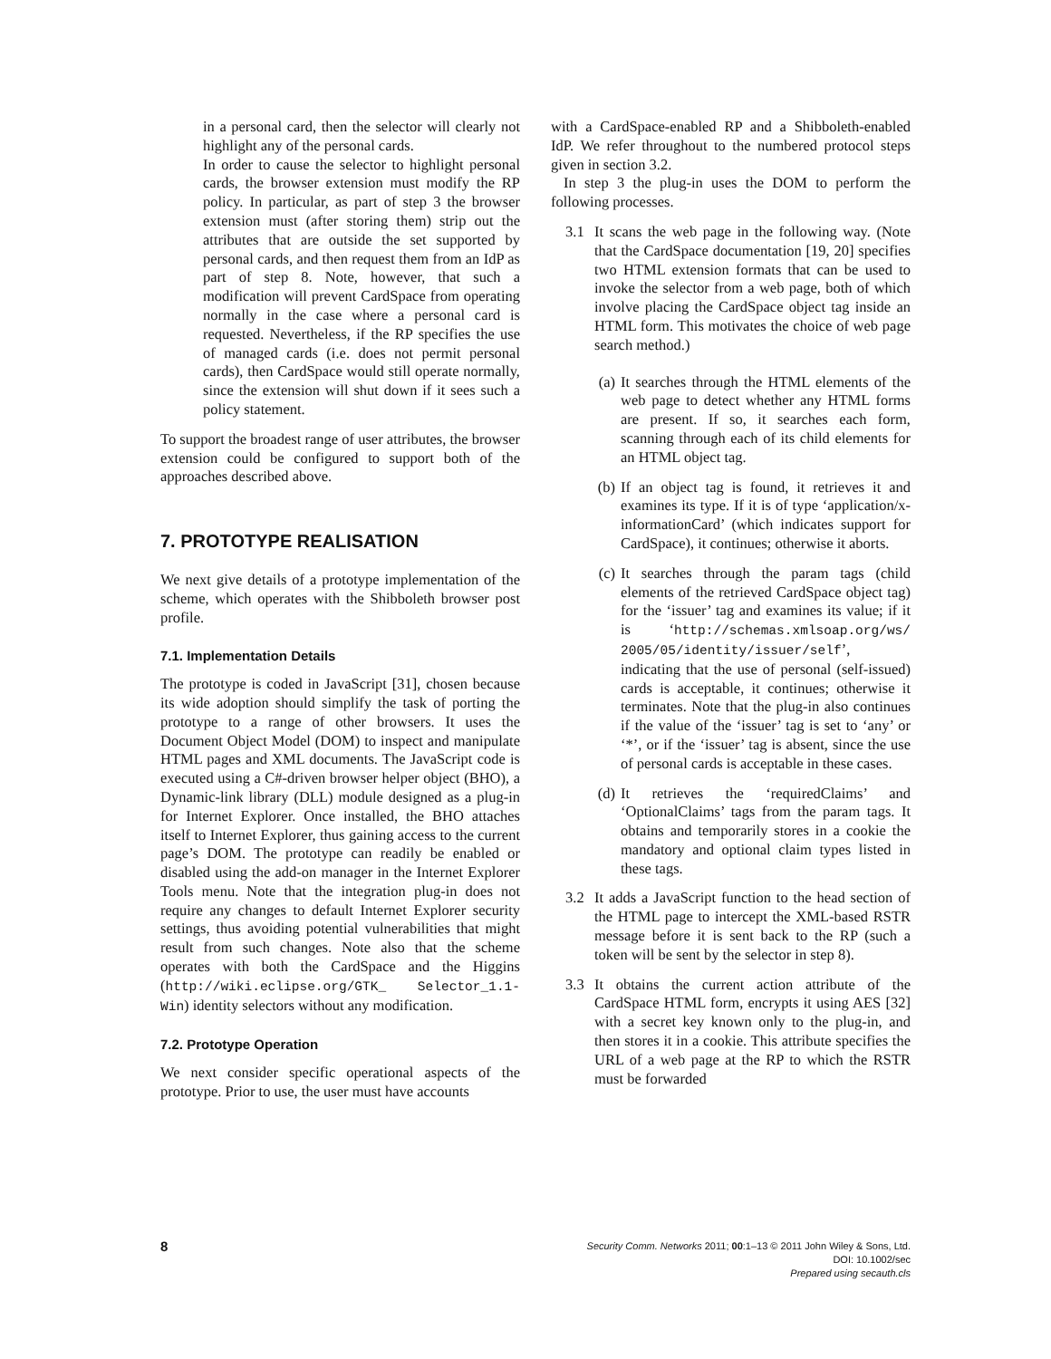in a personal card, then the selector will clearly not highlight any of the personal cards.
In order to cause the selector to highlight personal cards, the browser extension must modify the RP policy. In particular, as part of step 3 the browser extension must (after storing them) strip out the attributes that are outside the set supported by personal cards, and then request them from an IdP as part of step 8. Note, however, that such a modification will prevent CardSpace from operating normally in the case where a personal card is requested. Nevertheless, if the RP specifies the use of managed cards (i.e. does not permit personal cards), then CardSpace would still operate normally, since the extension will shut down if it sees such a policy statement.
To support the broadest range of user attributes, the browser extension could be configured to support both of the approaches described above.
7. PROTOTYPE REALISATION
We next give details of a prototype implementation of the scheme, which operates with the Shibboleth browser post profile.
7.1. Implementation Details
The prototype is coded in JavaScript [31], chosen because its wide adoption should simplify the task of porting the prototype to a range of other browsers. It uses the Document Object Model (DOM) to inspect and manipulate HTML pages and XML documents. The JavaScript code is executed using a C#-driven browser helper object (BHO), a Dynamic-link library (DLL) module designed as a plug-in for Internet Explorer. Once installed, the BHO attaches itself to Internet Explorer, thus gaining access to the current page’s DOM. The prototype can readily be enabled or disabled using the add-on manager in the Internet Explorer Tools menu. Note that the integration plug-in does not require any changes to default Internet Explorer security settings, thus avoiding potential vulnerabilities that might result from such changes. Note also that the scheme operates with both the CardSpace and the Higgins (http://wiki.eclipse.org/GTK_ Selector_1.1-Win) identity selectors without any modification.
7.2. Prototype Operation
We next consider specific operational aspects of the prototype. Prior to use, the user must have accounts
with a CardSpace-enabled RP and a Shibboleth-enabled IdP. We refer throughout to the numbered protocol steps given in section 3.2.
In step 3 the plug-in uses the DOM to perform the following processes.
3.1 It scans the web page in the following way. (Note that the CardSpace documentation [19, 20] specifies two HTML extension formats that can be used to invoke the selector from a web page, both of which involve placing the CardSpace object tag inside an HTML form. This motivates the choice of web page search method.)
(a) It searches through the HTML elements of the web page to detect whether any HTML forms are present. If so, it searches each form, scanning through each of its child elements for an HTML object tag.
(b) If an object tag is found, it retrieves it and examines its type. If it is of type ‘application/x-informationCard’ (which indicates support for CardSpace), it continues; otherwise it aborts.
(c) It searches through the param tags (child elements of the retrieved CardSpace object tag) for the ‘issuer’ tag and examines its value; if it is ‘http://schemas.xmlsoap.org/ws/ 2005/05/identity/issuer/self’, indicating that the use of personal (self-issued) cards is acceptable, it continues; otherwise it terminates. Note that the plug-in also continues if the value of the ‘issuer’ tag is set to ‘any’ or ‘*’, or if the ‘issuer’ tag is absent, since the use of personal cards is acceptable in these cases.
(d) It retrieves the ‘requiredClaims’ and ‘OptionalClaims’ tags from the param tags. It obtains and temporarily stores in a cookie the mandatory and optional claim types listed in these tags.
3.2 It adds a JavaScript function to the head section of the HTML page to intercept the XML-based RSTR message before it is sent back to the RP (such a token will be sent by the selector in step 8).
3.3 It obtains the current action attribute of the CardSpace HTML form, encrypts it using AES [32] with a secret key known only to the plug-in, and then stores it in a cookie. This attribute specifies the URL of a web page at the RP to which the RSTR must be forwarded
8
Security Comm. Networks 2011; 00:1–13 © 2011 John Wiley & Sons, Ltd.
DOI: 10.1002/sec
Prepared using secauth.cls